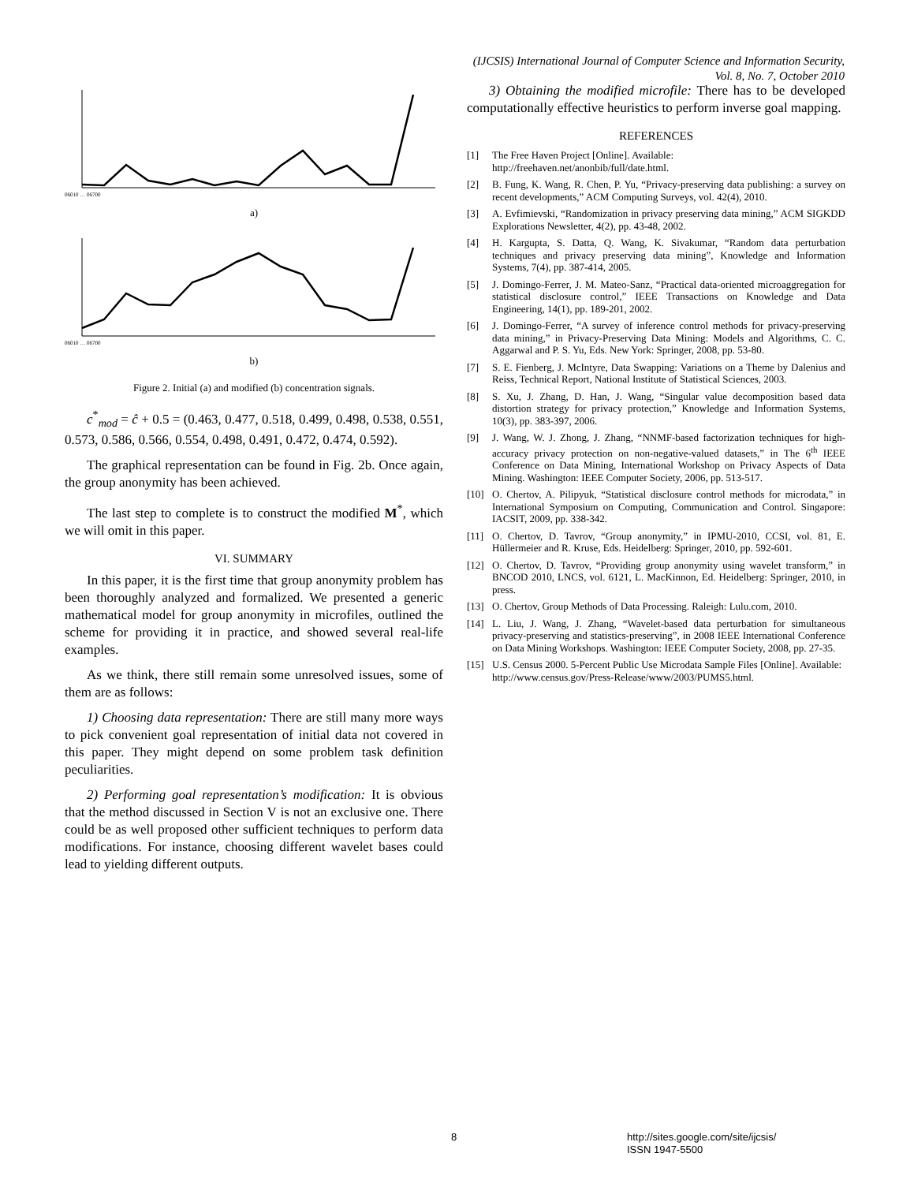(IJCSIS) International Journal of Computer Science and Information Security,
Vol. 8, No. 7, October 2010
06010 … 06700
a)
06010 … 06700
b)
Figure 2. Initial (a) and modified (b) concentration signals.
c<sup>*</sup><sub>mod</sub> = ĉ + 0.5 = (0.463, 0.477, 0.518, 0.499, 0.498, 0.538, 0.551, 0.573, 0.586, 0.566, 0.554, 0.498, 0.491, 0.472, 0.474, 0.592).
The graphical representation can be found in Fig. 2b. Once again, the group anonymity has been achieved.
The last step to complete is to construct the modified M<sup>*</sup>, which we will omit in this paper.
VI. SUMMARY
In this paper, it is the first time that group anonymity problem has been thoroughly analyzed and formalized. We presented a generic mathematical model for group anonymity in microfiles, outlined the scheme for providing it in practice, and showed several real-life examples.
As we think, there still remain some unresolved issues, some of them are as follows:
1) Choosing data representation: There are still many more ways to pick convenient goal representation of initial data not covered in this paper. They might depend on some problem task definition peculiarities.
2) Performing goal representation’s modification: It is obvious that the method discussed in Section V is not an exclusive one. There could be as well proposed other sufficient techniques to perform data modifications. For instance, choosing different wavelet bases could lead to yielding different outputs.
3) Obtaining the modified microfile: There has to be developed computationally effective heuristics to perform inverse goal mapping.
REFERENCES
[1] The Free Haven Project [Online]. Available:
http://freehaven.net/anonbib/full/date.html.
[2] B. Fung, K. Wang, R. Chen, P. Yu, “Privacy-preserving data publishing: a survey on recent developments,” ACM Computing Surveys, vol. 42(4), 2010.
[3] A. Evfimievski, “Randomization in privacy preserving data mining,” ACM SIGKDD Explorations Newsletter, 4(2), pp. 43-48, 2002.
[4] H. Kargupta, S. Datta, Q. Wang, K. Sivakumar, “Random data perturbation techniques and privacy preserving data mining”, Knowledge and Information Systems, 7(4), pp. 387-414, 2005.
[5] J. Domingo-Ferrer, J. M. Mateo-Sanz, “Practical data-oriented microaggregation for statistical disclosure control,” IEEE Transactions on Knowledge and Data Engineering, 14(1), pp. 189-201, 2002.
[6] J. Domingo-Ferrer, “A survey of inference control methods for privacy-preserving data mining,” in Privacy-Preserving Data Mining: Models and Algorithms, C. C. Aggarwal and P. S. Yu, Eds. New York: Springer, 2008, pp. 53-80.
[7] S. E. Fienberg, J. McIntyre, Data Swapping: Variations on a Theme by Dalenius and Reiss, Technical Report, National Institute of Statistical Sciences, 2003.
[8] S. Xu, J. Zhang, D. Han, J. Wang, “Singular value decomposition based data distortion strategy for privacy protection,” Knowledge and Information Systems, 10(3), pp. 383-397, 2006.
[9] J. Wang, W. J. Zhong, J. Zhang, “NNMF-based factorization techniques for high-accuracy privacy protection on non-negative-valued datasets,” in The 6<sup>th</sup> IEEE Conference on Data Mining, International Workshop on Privacy Aspects of Data Mining. Washington: IEEE Computer Society, 2006, pp. 513-517.
[10] O. Chertov, A. Pilipyuk, “Statistical disclosure control methods for microdata,” in International Symposium on Computing, Communication and Control. Singapore: IACSIT, 2009, pp. 338-342.
[11] O. Chertov, D. Tavrov, “Group anonymity,” in IPMU-2010, CCSI, vol. 81, E. Hüllermeier and R. Kruse, Eds. Heidelberg: Springer, 2010, pp. 592-601.
[12] O. Chertov, D. Tavrov, “Providing group anonymity using wavelet transform,” in BNCOD 2010, LNCS, vol. 6121, L. MacKinnon, Ed. Heidelberg: Springer, 2010, in press.
[13] O. Chertov, Group Methods of Data Processing. Raleigh: Lulu.com, 2010.
[14] L. Liu, J. Wang, J. Zhang, “Wavelet-based data perturbation for simultaneous privacy-preserving and statistics-preserving”, in 2008 IEEE International Conference on Data Mining Workshops. Washington: IEEE Computer Society, 2008, pp. 27-35.
[15] U.S. Census 2000. 5-Percent Public Use Microdata Sample Files [Online]. Available:
http://www.census.gov/Press-Release/www/2003/PUMS5.html.
8
http://sites.google.com/site/ijcsis/
ISSN 1947-5500